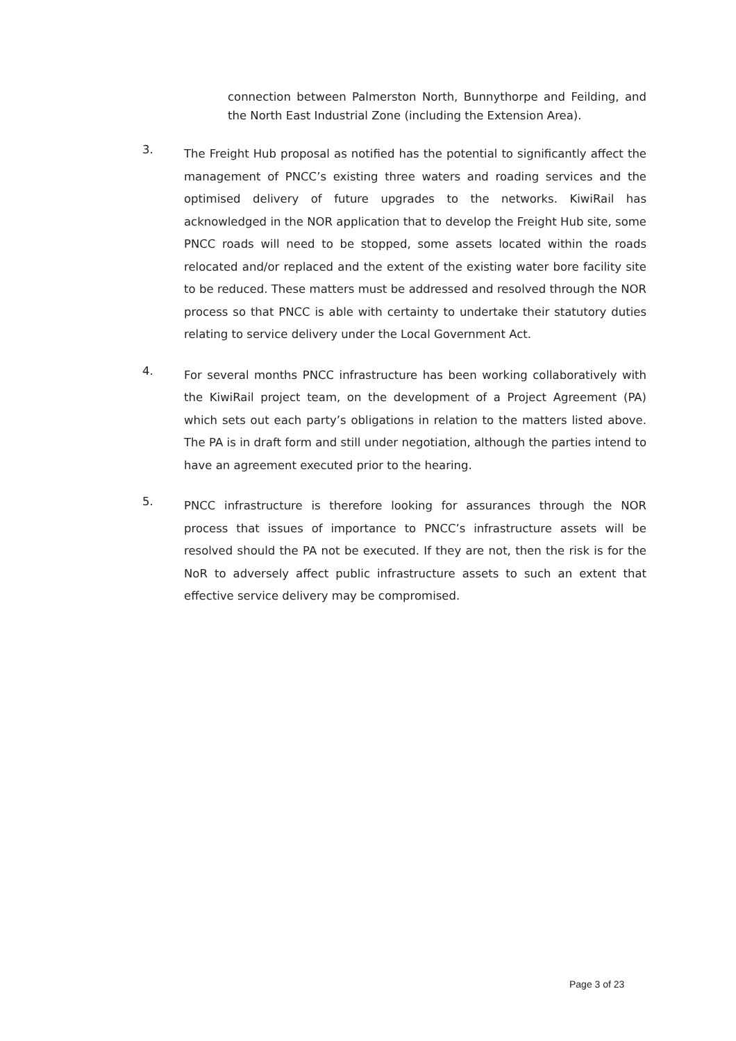connection between Palmerston North, Bunnythorpe and Feilding, and the North East Industrial Zone (including the Extension Area).
3.
The Freight Hub proposal as notified has the potential to significantly affect the management of PNCC’s existing three waters and roading services and the optimised delivery of future upgrades to the networks. KiwiRail has acknowledged in the NOR application that to develop the Freight Hub site, some PNCC roads will need to be stopped, some assets located within the roads relocated and/or replaced and the extent of the existing water bore facility site to be reduced. These matters must be addressed and resolved through the NOR process so that PNCC is able with certainty to undertake their statutory duties relating to service delivery under the Local Government Act.
4.
For several months PNCC infrastructure has been working collaboratively with the KiwiRail project team, on the development of a Project Agreement (PA) which sets out each party’s obligations in relation to the matters listed above. The PA is in draft form and still under negotiation, although the parties intend to have an agreement executed prior to the hearing.
5.
PNCC infrastructure is therefore looking for assurances through the NOR process that issues of importance to PNCC’s infrastructure assets will be resolved should the PA not be executed. If they are not, then the risk is for the NoR to adversely affect public infrastructure assets to such an extent that effective service delivery may be compromised.
Page 3 of 23